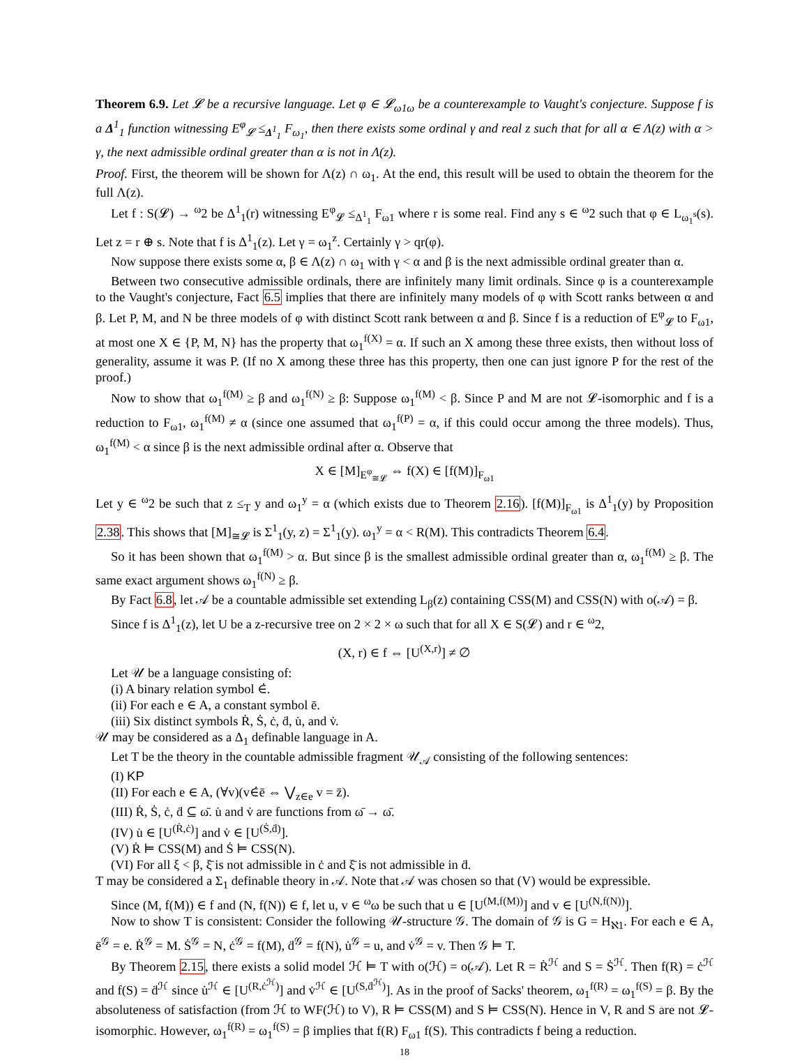Theorem 6.9. Let 𝓛 be a recursive language. Let φ ∈ 𝓛<sub>ω1ω</sub> be a counterexample to Vaught's conjecture. Suppose f is a Δ<sup>1</sup><sub>1</sub> function witnessing E<sup>φ</sup><sub>𝓛</sub> ≤<sub>Δ<sup>1</sup><sub>1</sub></sub> F<sub>ω<sub>1</sub></sub>, then there exists some ordinal γ and real z such that for all α ∈ Λ(z) with α > γ, the next admissible ordinal greater than α is not in Λ(z).
Proof. First, the theorem will be shown for Λ(z) ∩ ω<sub>1</sub>. At the end, this result will be used to obtain the theorem for the full Λ(z).
Let f : S(𝓛) → <sup>ω</sup>2 be Δ<sup>1</sup><sub>1</sub>(r) witnessing E<sup>φ</sup><sub>𝓛</sub> ≤<sub>Δ<sup>1</sup><sub>1</sub></sub> F<sub>ω1</sub> where r is some real. Find any s ∈ <sup>ω</sup>2 such that φ ∈ L<sub>ω<sub>1</sub><sup>s</sup></sub>(s). Let z = r ⊕ s. Note that f is Δ<sup>1</sup><sub>1</sub>(z). Let γ = ω<sub>1</sub><sup>z</sup>. Certainly γ > qr(φ).
Now suppose there exists some α, β ∈ Λ(z) ∩ ω<sub>1</sub> with γ < α and β is the next admissible ordinal greater than α.
Between two consecutive admissible ordinals, there are infinitely many limit ordinals. Since φ is a counterexample to the Vaught's conjecture, Fact 6.5 implies that there are infinitely many models of φ with Scott ranks between α and β. Let P, M, and N be three models of φ with distinct Scott rank between α and β. Since f is a reduction of E<sup>φ</sup><sub>𝓛</sub> to F<sub>ω1</sub>, at most one X ∈ {P, M, N} has the property that ω<sub>1</sub><sup>f(X)</sup> = α. If such an X among these three exists, then without loss of generality, assume it was P. (If no X among these three has this property, then one can just ignore P for the rest of the proof.)
Now to show that ω<sub>1</sub><sup>f(M)</sup> ≥ β and ω<sub>1</sub><sup>f(N)</sup> ≥ β: Suppose ω<sub>1</sub><sup>f(M)</sup> < β. Since P and M are not 𝓛-isomorphic and f is a reduction to F<sub>ω1</sub>, ω<sub>1</sub><sup>f(M)</sup> ≠ α (since one assumed that ω<sub>1</sub><sup>f(P)</sup> = α, if this could occur among the three models). Thus, ω<sub>1</sub><sup>f(M)</sup> < α since β is the next admissible ordinal after α. Observe that
X ∈ [M]<sub>E<sup>φ</sup><sub>≅𝓛</sub></sub> ⇔ f(X) ∈ [f(M)]<sub>F<sub>ω1</sub></sub>
Let y ∈ <sup>ω</sup>2 be such that z ≤<sub>T</sub> y and ω<sub>1</sub><sup>y</sup> = α (which exists due to Theorem 2.16). [f(M)]<sub>F<sub>ω1</sub></sub> is Δ<sup>1</sup><sub>1</sub>(y) by Proposition 2.38. This shows that [M]<sub>≅𝓛</sub> is Σ<sup>1</sup><sub>1</sub>(y, z) = Σ<sup>1</sup><sub>1</sub>(y). ω<sub>1</sub><sup>y</sup> = α < R(M). This contradicts Theorem 6.4.
So it has been shown that ω<sub>1</sub><sup>f(M)</sup> > α. But since β is the smallest admissible ordinal greater than α, ω<sub>1</sub><sup>f(M)</sup> ≥ β. The same exact argument shows ω<sub>1</sub><sup>f(N)</sup> ≥ β.
By Fact 6.8, let 𝒜 be a countable admissible set extending L<sub>β</sub>(z) containing CSS(M) and CSS(N) with o(𝒜) = β.
Since f is Δ<sup>1</sup><sub>1</sub>(z), let U be a z-recursive tree on 2 × 2 × ω such that for all X ∈ S(𝓛) and r ∈ <sup>ω</sup>2,
(X, r) ∈ f ⇔ [U<sup>(X,r)</sup>] ≠ ∅
Let 𝒰 be a language consisting of:
(i) A binary relation symbol ∈̇.
(ii) For each e ∈ A, a constant symbol ē.
(iii) Six distinct symbols Ṙ, Ṡ, ċ, ḋ, u̇, and v̇.
𝒰 may be considered as a Δ<sub>1</sub> definable language in A.
Let T be the theory in the countable admissible fragment 𝒰<sub>𝒜</sub> consisting of the following sentences:
(I) KP
(II) For each e ∈ A, (∀v)(v∈̇ē ⇔ ⋁<sub>z∈e</sub> v = z̄).
(III) Ṙ, Ṡ, ċ, ḋ ⊆ ω̄. u̇ and v̇ are functions from ω̄ → ω̄.
(IV) u̇ ∈ [U<sup>(Ṙ,ċ)</sup>] and v̇ ∈ [U<sup>(Ṡ,ḋ)</sup>].
(V) Ṙ ⊨ CSS(M) and Ṡ ⊨ CSS(N).
(VI) For all ξ < β, ξ̄ is not admissible in ċ and ξ̄ is not admissible in ḋ.
T may be considered a Σ<sub>1</sub> definable theory in 𝒜. Note that 𝒜 was chosen so that (V) would be expressible.
Since (M, f(M)) ∈ f and (N, f(N)) ∈ f, let u, v ∈ <sup>ω</sup>ω be such that u ∈ [U<sup>(M,f(M))</sup>] and v ∈ [U<sup>(N,f(N))</sup>].
Now to show T is consistent: Consider the following 𝒰-structure 𝒢. The domain of 𝒢 is G = H<sub>ℵ1</sub>. For each e ∈ A, ē<sup>𝒢</sup> = e. Ṙ<sup>𝒢</sup> = M. Ṡ<sup>𝒢</sup> = N, ċ<sup>𝒢</sup> = f(M), ḋ<sup>𝒢</sup> = f(N), u̇<sup>𝒢</sup> = u, and v̇<sup>𝒢</sup> = v. Then 𝒢 ⊨ T.
By Theorem 2.15, there exists a solid model ℋ ⊨ T with o(ℋ) = o(𝒜). Let R = Ṙ<sup>ℋ</sup> and S = Ṡ<sup>ℋ</sup>. Then f(R) = ċ<sup>ℋ</sup> and f(S) = ḋ<sup>ℋ</sup> since u̇<sup>ℋ</sup> ∈ [U<sup>(R,ċ<sup>ℋ</sup>)</sup>] and v̇<sup>ℋ</sup> ∈ [U<sup>(S,ḋ<sup>ℋ</sup>)</sup>]. As in the proof of Sacks' theorem, ω<sub>1</sub><sup>f(R)</sup> = ω<sub>1</sub><sup>f(S)</sup> = β. By the absoluteness of satisfaction (from ℋ to WF(ℋ) to V), R ⊨ CSS(M) and S ⊨ CSS(N). Hence in V, R and S are not 𝓛-isomorphic. However, ω<sub>1</sub><sup>f(R)</sup> = ω<sub>1</sub><sup>f(S)</sup> = β implies that f(R) F<sub>ω1</sub> f(S). This contradicts f being a reduction.
18